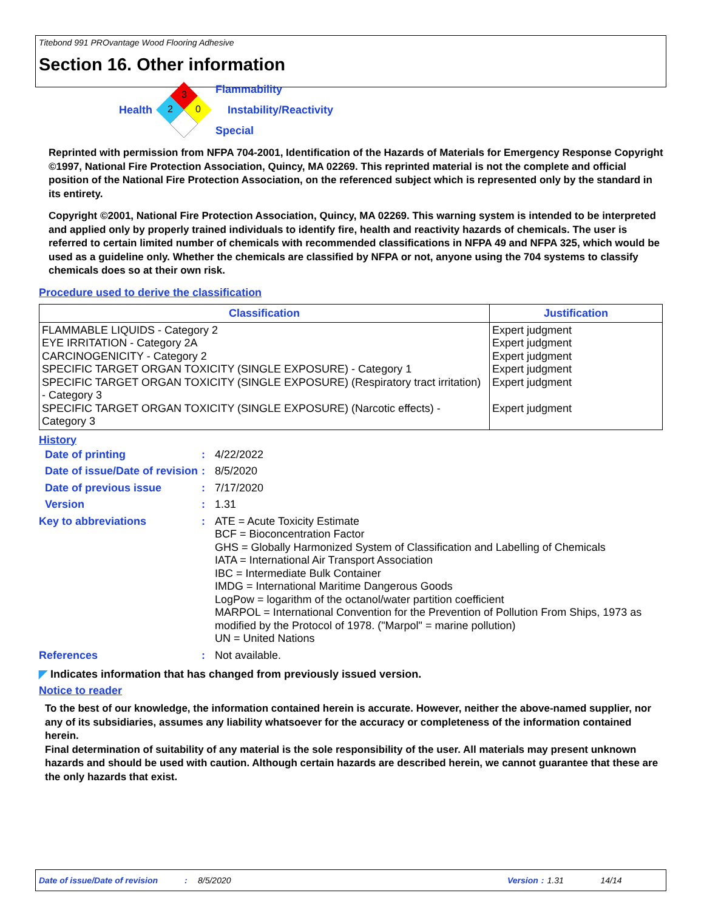Titebond 991 PROvantage Wood Flooring Adhesive
Section 16. Other information
Health
3
2
0
Flammability
Instability/Reactivity
Special
Reprinted with permission from NFPA 704-2001, Identification of the Hazards of Materials for Emergency Response Copyright ©1997, National Fire Protection Association, Quincy, MA 02269. This reprinted material is not the complete and official position of the National Fire Protection Association, on the referenced subject which is represented only by the standard in its entirety.
Copyright ©2001, National Fire Protection Association, Quincy, MA 02269. This warning system is intended to be interpreted and applied only by properly trained individuals to identify fire, health and reactivity hazards of chemicals. The user is referred to certain limited number of chemicals with recommended classifications in NFPA 49 and NFPA 325, which would be used as a guideline only. Whether the chemicals are classified by NFPA or not, anyone using the 704 systems to classify chemicals does so at their own risk.
Procedure used to derive the classification
| Classification | Justification |
| --- | --- |
| FLAMMABLE LIQUIDS - Category 2 EYE IRRITATION - Category 2A CARCINOGENICITY - Category 2 SPECIFIC TARGET ORGAN TOXICITY (SINGLE EXPOSURE) - Category 1 SPECIFIC TARGET ORGAN TOXICITY (SINGLE EXPOSURE) (Respiratory tract irritation) - Category 3 SPECIFIC TARGET ORGAN TOXICITY (SINGLE EXPOSURE) (Narcotic effects) - Category 3 | Expert judgment Expert judgment Expert judgment Expert judgment Expert judgment Expert judgment |
History
| Date of printing | : | 4/22/2022 |
| Date of issue/Date of revision | : | 8/5/2020 |
| Date of previous issue | : | 7/17/2020 |
| Version | : | 1.31 |
| Key to abbreviations | : | ATE = Acute Toxicity Estimate BCF = Bioconcentration Factor GHS = Globally Harmonized System of Classification and Labelling of Chemicals IATA = International Air Transport Association IBC = Intermediate Bulk Container IMDG = International Maritime Dangerous Goods LogPow = logarithm of the octanol/water partition coefficient MARPOL = International Convention for the Prevention of Pollution From Ships, 1973 as modified by the Protocol of 1978. ("Marpol" = marine pollution) UN = United Nations |
| References | : | Not available. |
◤ Indicates information that has changed from previously issued version.
Notice to reader
To the best of our knowledge, the information contained herein is accurate. However, neither the above-named supplier, nor any of its subsidiaries, assumes any liability whatsoever for the accuracy or completeness of the information contained herein.
Final determination of suitability of any material is the sole responsibility of the user. All materials may present unknown hazards and should be used with caution. Although certain hazards are described herein, we cannot guarantee that these are the only hazards that exist.
Date of issue/Date of revision: 8/5/2020 Version: 1.31 14/14